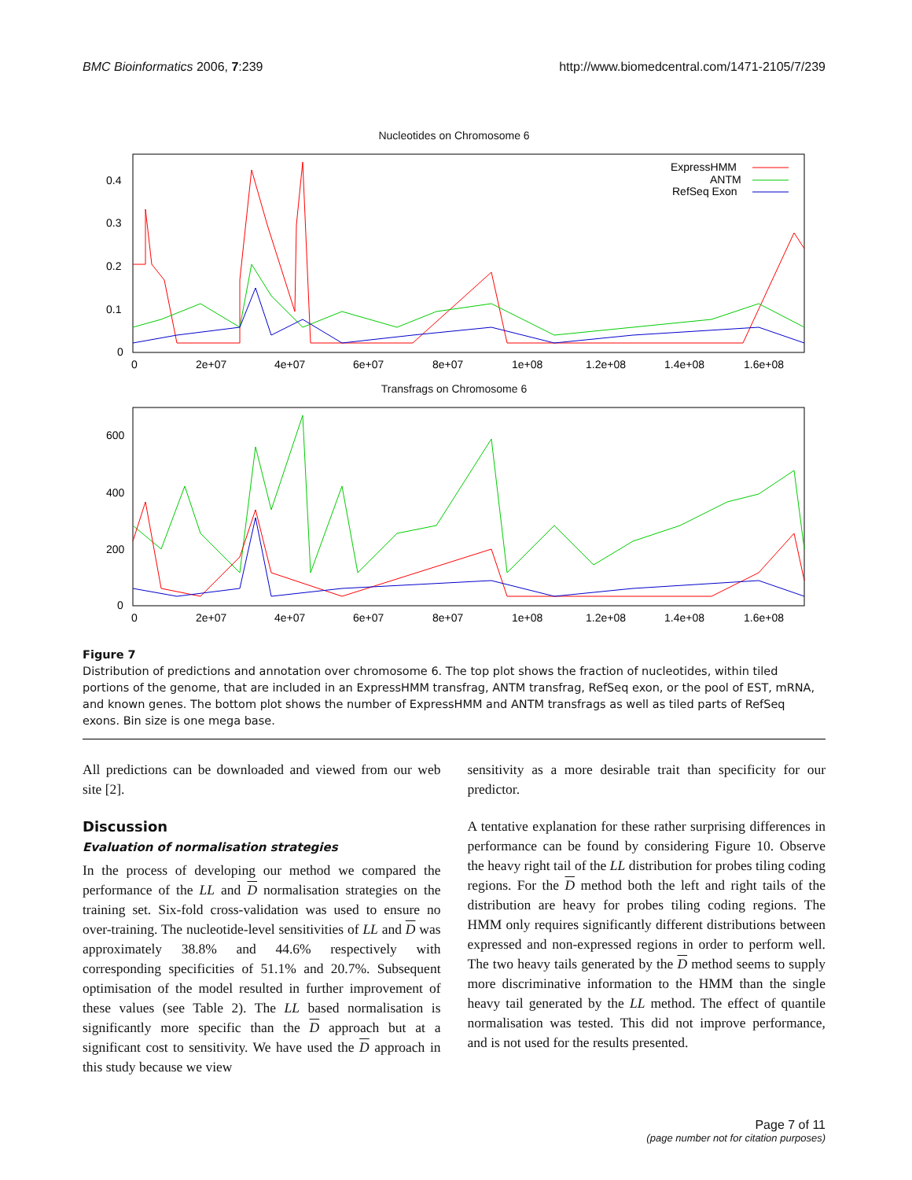BMC Bioinformatics 2006, 7:239 http://www.biomedcentral.com/1471-2105/7/239
Nucleotides on Chromosome 6
0.4
0.3
0.2
0.1
0
0
2e+07
4e+07
6e+07
8e+07
1e+08
1.2e+08
1.4e+08
1.6e+08
ExpressHMM
ANTM
RefSeq Exon
Transfrags on Chromosome 6
600
400
200
0
0
2e+07
4e+07
6e+07
8e+07
1e+08
1.2e+08
1.4e+08
1.6e+08
Figure 7
Distribution of predictions and annotation over chromosome 6. The top plot shows the fraction of nucleotides, within tiled portions of the genome, that are included in an ExpressHMM transfrag, ANTM transfrag, RefSeq exon, or the pool of EST, mRNA, and known genes. The bottom plot shows the number of ExpressHMM and ANTM transfrags as well as tiled parts of RefSeq exons. Bin size is one mega base.
All predictions can be downloaded and viewed from our web site [2].
Discussion
Evaluation of normalisation strategies
In the process of developing our method we compared the performance of the LL and D normalisation strategies on the training set. Six-fold cross-validation was used to ensure no over-training. The nucleotide-level sensitivities of LL and D was approximately 38.8% and 44.6% respectively with corresponding specificities of 51.1% and 20.7%. Subsequent optimisation of the model resulted in further improvement of these values (see Table 2). The LL based normalisation is significantly more specific than the D approach but at a significant cost to sensitivity. We have used the D approach in this study because we view
sensitivity as a more desirable trait than specificity for our predictor.
A tentative explanation for these rather surprising differences in performance can be found by considering Figure 10. Observe the heavy right tail of the LL distribution for probes tiling coding regions. For the D method both the left and right tails of the distribution are heavy for probes tiling coding regions. The HMM only requires significantly different distributions between expressed and non-expressed regions in order to perform well. The two heavy tails generated by the D method seems to supply more discriminative information to the HMM than the single heavy tail generated by the LL method. The effect of quantile normalisation was tested. This did not improve performance, and is not used for the results presented.
Page 7 of 11
(page number not for citation purposes)